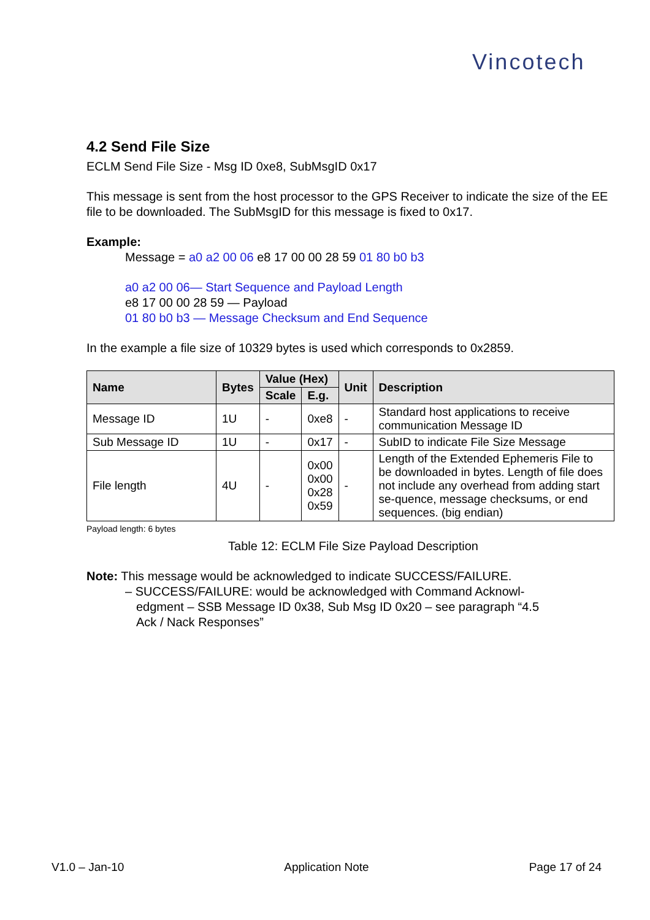Vincotech
4.2 Send File Size
ECLM Send File Size - Msg ID 0xe8, SubMsgID 0x17
This message is sent from the host processor to the GPS Receiver to indicate the size of the EE file to be downloaded. The SubMsgID for this message is fixed to 0x17.
Example:
Message = a0 a2 00 06 e8 17 00 00 28 59 01 80 b0 b3
a0 a2 00 06— Start Sequence and Payload Length
e8 17 00 00 28 59 — Payload
01 80 b0 b3 — Message Checksum and End Sequence
In the example a file size of 10329 bytes is used which corresponds to 0x2859.
| Name | Bytes | Value (Hex) | | Unit | Description |
| --- | --- | --- | --- | --- | --- |
| | | Scale | E.g. | | |
| Message ID | 1U | - | 0xe8 | - | Standard host applications to receive communication Message ID |
| Sub Message ID | 1U | - | 0x17 | - | SubID to indicate File Size Message |
| File length | 4U | - | 0x00 0x00 0x28 0x59 | - | Length of the Extended Ephemeris File to be downloaded in bytes. Length of file does not include any overhead from adding start se-quence, message checksums, or end sequences. (big endian) |
Payload length: 6 bytes
Table 12: ECLM File Size Payload Description
Note: This message would be acknowledged to indicate SUCCESS/FAILURE.
– SUCCESS/FAILURE: would be acknowledged with Command Acknowl-
edgment – SSB Message ID 0x38, Sub Msg ID 0x20 – see paragraph “4.5
Ack / Nack Responses”
V1.0 – Jan-10 Application Note Page 17 of 24